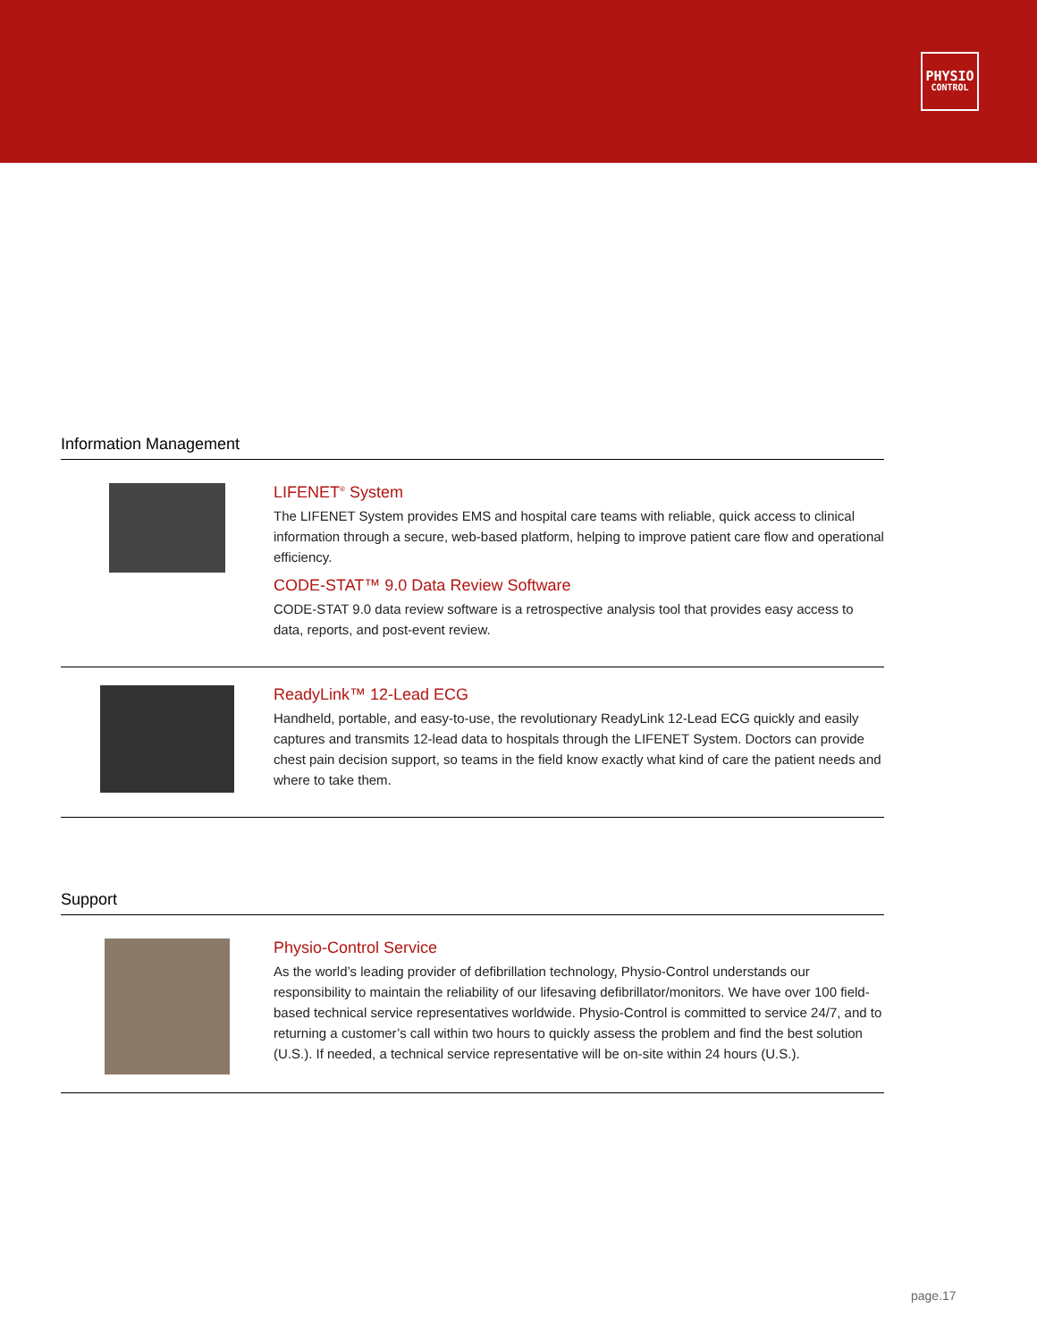PHYSIO
CONTROL
Information Management
LIFENET<sup>®</sup> System
The LIFENET System provides EMS and hospital care teams with reliable, quick access to clinical information through a secure, web-based platform, helping to improve patient care flow and operational efficiency.
CODE-STAT™ 9.0 Data Review Software
CODE-STAT 9.0 data review software is a retrospective analysis tool that provides easy access to data, reports, and post-event review.
ReadyLink™ 12-Lead ECG
Handheld, portable, and easy-to-use, the revolutionary ReadyLink 12-Lead ECG quickly and easily captures and transmits 12-lead data to hospitals through the LIFENET System. Doctors can provide chest pain decision support, so teams in the field know exactly what kind of care the patient needs and where to take them.
Support
Physio-Control Service
As the world’s leading provider of defibrillation technology, Physio-Control understands our responsibility to maintain the reliability of our lifesaving defibrillator/monitors. We have over 100 field-based technical service representatives worldwide. Physio-Control is committed to service 24/7, and to returning a customer’s call within two hours to quickly assess the problem and find the best solution (U.S.). If needed, a technical service representative will be on-site within 24 hours (U.S.).
page.17